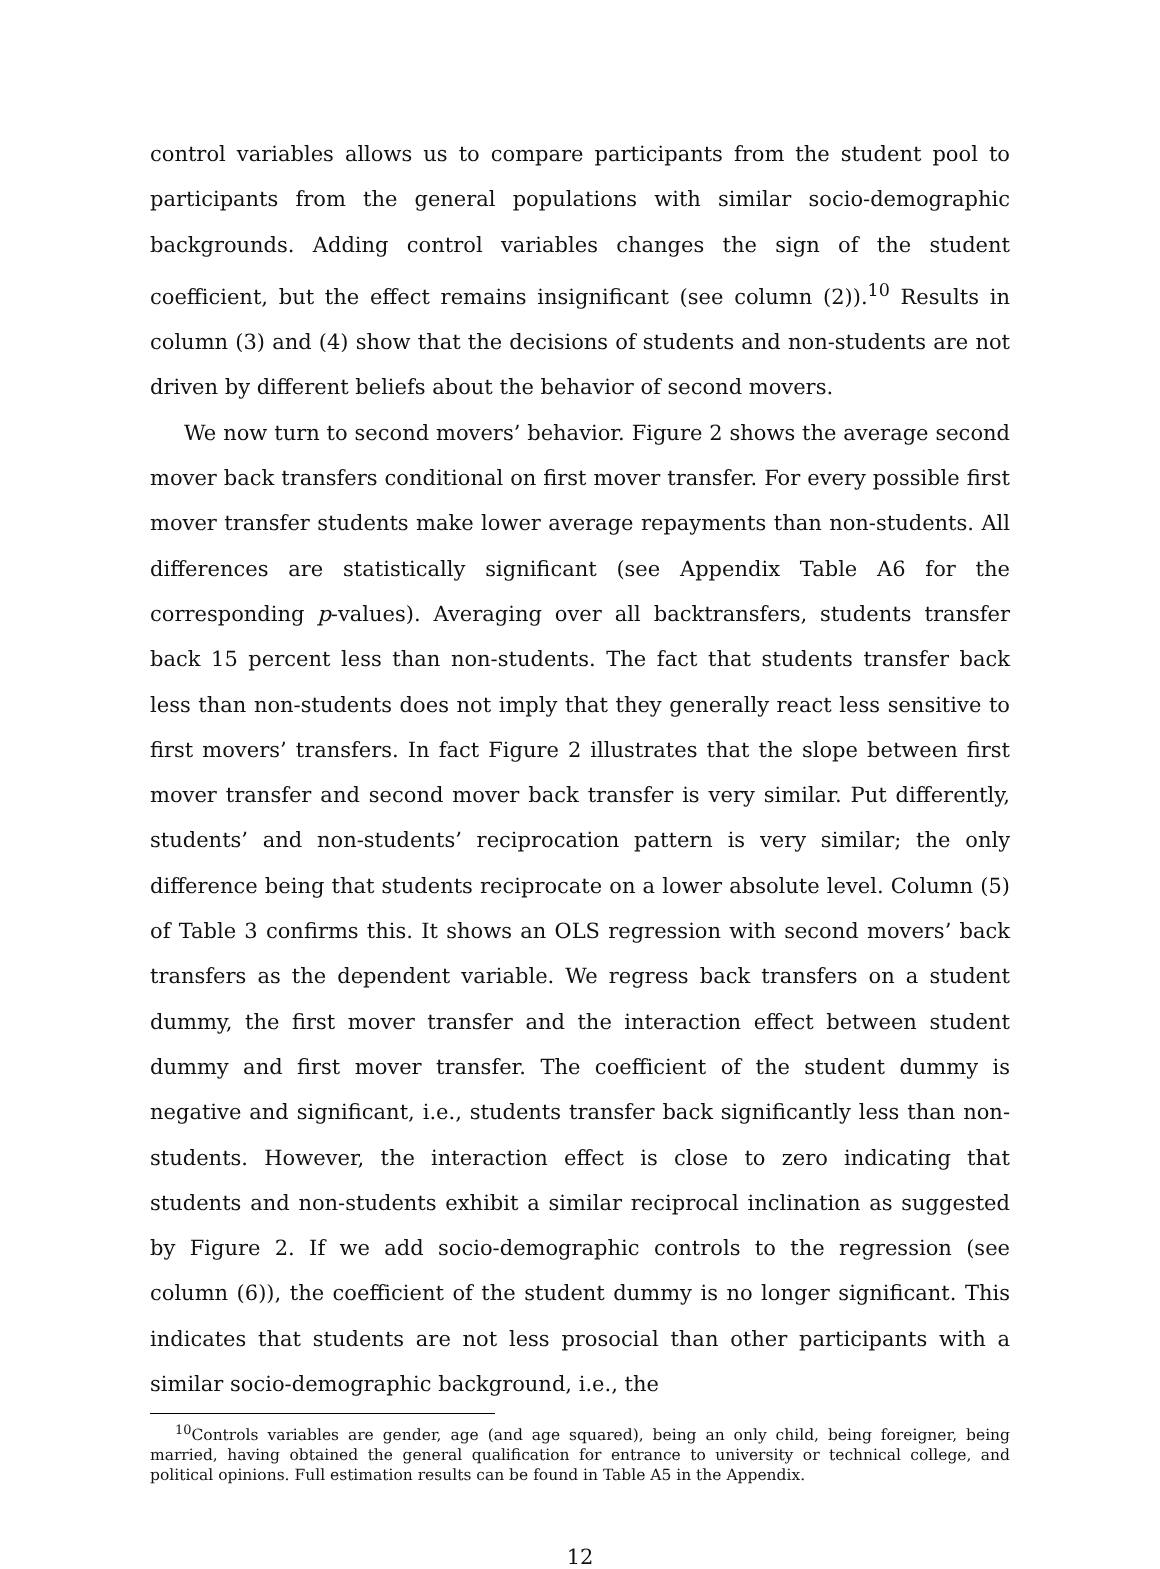control variables allows us to compare participants from the student pool to participants from the general populations with similar socio-demographic backgrounds. Adding control variables changes the sign of the student coefficient, but the effect remains insignificant (see column (2)).<sup>10</sup> Results in column (3) and (4) show that the decisions of students and non-students are not driven by different beliefs about the behavior of second movers.
We now turn to second movers’ behavior. Figure 2 shows the average second mover back transfers conditional on first mover transfer. For every possible first mover transfer students make lower average repayments than non-students. All differences are statistically significant (see Appendix Table A6 for the corresponding p-values). Averaging over all backtransfers, students transfer back 15 percent less than non-students. The fact that students transfer back less than non-students does not imply that they generally react less sensitive to first movers’ transfers. In fact Figure 2 illustrates that the slope between first mover transfer and second mover back transfer is very similar. Put differently, students’ and non-students’ reciprocation pattern is very similar; the only difference being that students reciprocate on a lower absolute level. Column (5) of Table 3 confirms this. It shows an OLS regression with second movers’ back transfers as the dependent variable. We regress back transfers on a student dummy, the first mover transfer and the interaction effect between student dummy and first mover transfer. The coefficient of the student dummy is negative and significant, i.e., students transfer back significantly less than non-students. However, the interaction effect is close to zero indicating that students and non-students exhibit a similar reciprocal inclination as suggested by Figure 2. If we add socio-demographic controls to the regression (see column (6)), the coefficient of the student dummy is no longer significant. This indicates that students are not less prosocial than other participants with a similar socio-demographic background, i.e., the
<sup>10</sup> Controls variables are gender, age (and age squared), being an only child, being foreigner, being married, having obtained the general qualification for entrance to university or technical college, and political opinions. Full estimation results can be found in Table A5 in the Appendix.
12